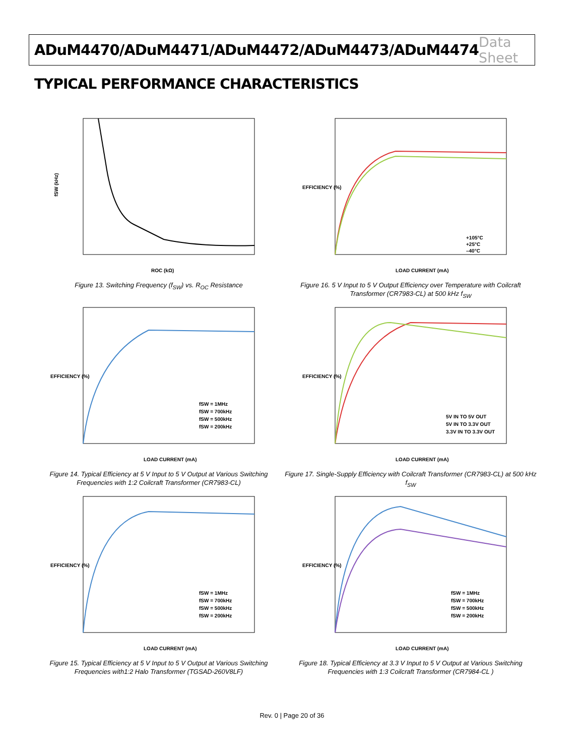ADuM4470/ADuM4471/ADuM4472/ADuM4473/ADuM4474
Data Sheet
TYPICAL PERFORMANCE CHARACTERISTICS
fSW (kHz)
ROC (kΩ)
Figure 13. Switching Frequency (f<sub>SW</sub>) vs. R<sub>OC</sub> Resistance
EFFICIENCY (%)
+105°C
+25°C
–40°C
LOAD CURRENT (mA)
Figure 16. 5 V Input to 5 V Output Efficiency over Temperature with Coilcraft Transformer (CR7983-CL) at 500 kHz f<sub>SW</sub>
EFFICIENCY (%)
fSW = 1MHz
fSW = 700kHz
fSW = 500kHz
fSW = 200kHz
LOAD CURRENT (mA)
Figure 14. Typical Efficiency at 5 V Input to 5 V Output at Various Switching Frequencies with 1:2 Coilcraft Transformer (CR7983-CL)
EFFICIENCY (%)
5V IN TO 5V OUT
5V IN TO 3.3V OUT
3.3V IN TO 3.3V OUT
LOAD CURRENT (mA)
Figure 17. Single-Supply Efficiency with Coilcraft Transformer (CR7983-CL) at 500 kHz f<sub>SW</sub>
EFFICIENCY (%)
fSW = 1MHz
fSW = 700kHz
fSW = 500kHz
fSW = 200kHz
LOAD CURRENT (mA)
Figure 15. Typical Efficiency at 5 V Input to 5 V Output at Various Switching Frequencies with1:2 Halo Transformer (TGSAD-260V8LF)
EFFICIENCY (%)
fSW = 1MHz
fSW = 700kHz
fSW = 500kHz
fSW = 200kHz
LOAD CURRENT (mA)
Figure 18. Typical Efficiency at 3.3 V Input to 5 V Output at Various Switching Frequencies with 1:3 Coilcraft Transformer (CR7984-CL )
Rev. 0 | Page 20 of 36